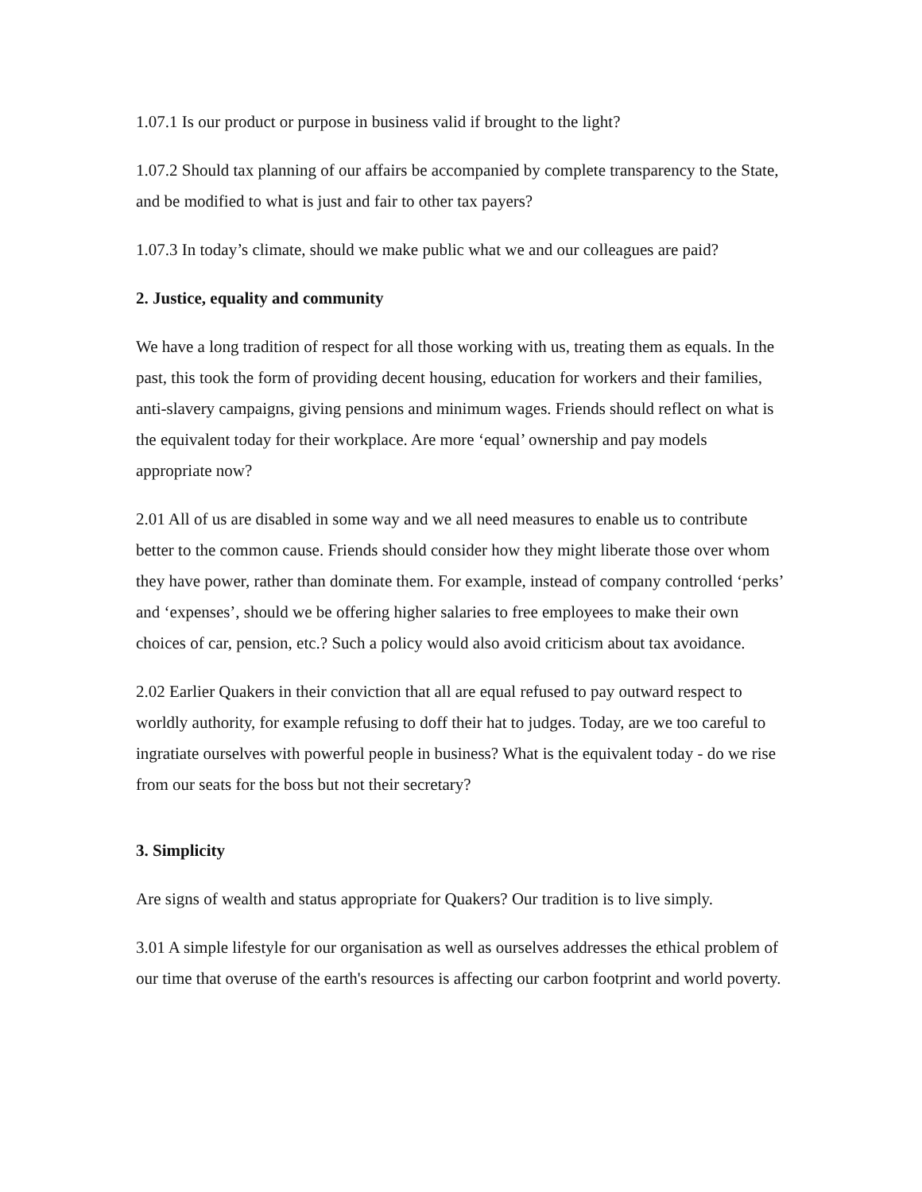1.07.1 Is our product or purpose in business valid if brought to the light?
1.07.2 Should tax planning of our affairs be accompanied by complete transparency to the State, and be modified to what is just and fair to other tax payers?
1.07.3 In today’s climate, should we make public what we and our colleagues are paid?
2. Justice, equality and community
We have a long tradition of respect for all those working with us, treating them as equals. In the past, this took the form of providing decent housing, education for workers and their families, anti-slavery campaigns, giving pensions and minimum wages. Friends should reflect on what is the equivalent today for their workplace. Are more ‘equal’ ownership and pay models appropriate now?
2.01 All of us are disabled in some way and we all need measures to enable us to contribute better to the common cause. Friends should consider how they might liberate those over whom they have power, rather than dominate them. For example, instead of company controlled ‘perks’ and ‘expenses’, should we be offering higher salaries to free employees to make their own choices of car, pension, etc.? Such a policy would also avoid criticism about tax avoidance.
2.02 Earlier Quakers in their conviction that all are equal refused to pay outward respect to worldly authority, for example refusing to doff their hat to judges. Today, are we too careful to ingratiate ourselves with powerful people in business? What is the equivalent today - do we rise from our seats for the boss but not their secretary?
3. Simplicity
Are signs of wealth and status appropriate for Quakers? Our tradition is to live simply.
3.01 A simple lifestyle for our organisation as well as ourselves addresses the ethical problem of our time that overuse of the earth's resources is affecting our carbon footprint and world poverty.